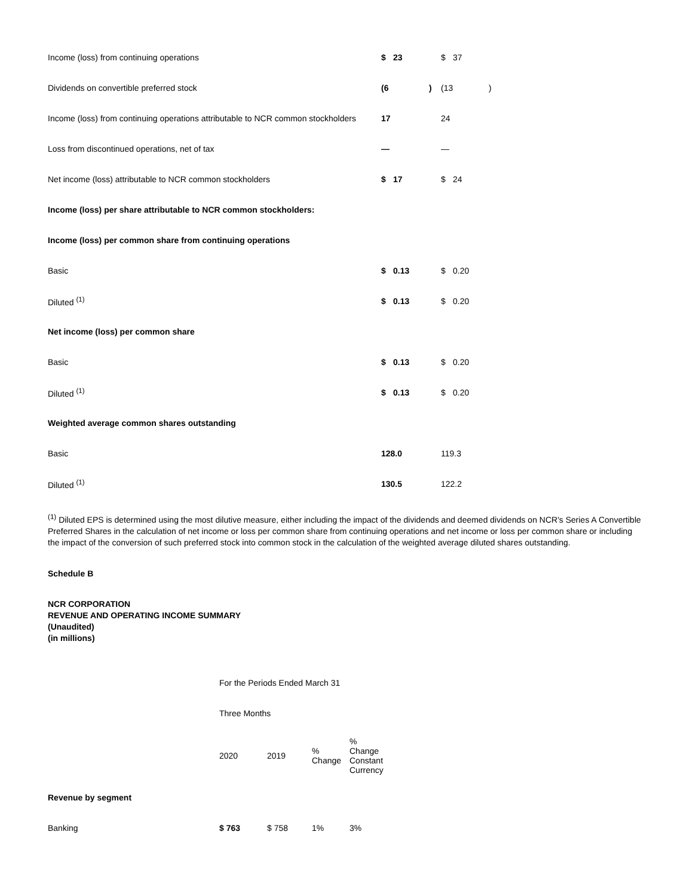| Income (loss) from continuing operations | $ | 23 | | $ | 37 | |
| Dividends on convertible preferred stock | (6 | | ) | (13 | | ) |
| Income (loss) from continuing operations attributable to NCR common stockholders | 17 | | | 24 | | |
| Loss from discontinued operations, net of tax | — | | | — | | |
| Net income (loss) attributable to NCR common stockholders | $ | 17 | | $ | 24 | |
| Income (loss) per share attributable to NCR common stockholders: | | | | | | |
| Income (loss) per common share from continuing operations | | | | | | |
| Basic | $ | 0.13 | | $ | 0.20 | |
| Diluted <sup>(1)</sup> | $ | 0.13 | | $ | 0.20 | |
| Net income (loss) per common share | | | | | | |
| Basic | $ | 0.13 | | $ | 0.20 | |
| Diluted <sup>(1)</sup> | $ | 0.13 | | $ | 0.20 | |
| Weighted average common shares outstanding | | | | | | |
| Basic | 128.0 | | | 119.3 | | |
| Diluted <sup>(1)</sup> | 130.5 | | | 122.2 | | |
<sup>(1)</sup> Diluted EPS is determined using the most dilutive measure, either including the impact of the dividends and deemed dividends on NCR's Series A Convertible Preferred Shares in the calculation of net income or loss per common share from continuing operations and net income or loss per common share or including the impact of the conversion of such preferred stock into common stock in the calculation of the weighted average diluted shares outstanding.
Schedule B
NCR CORPORATION
REVENUE AND OPERATING INCOME SUMMARY
(Unaudited)
(in millions)
| | For the Periods Ended March 31 | | | |
| | Three Months | | | |
| | 2020 | 2019 | % Change | % Change Constant Currency |
| Revenue by segment | | | | |
| Banking | $ 763 | $ 758 | 1% | 3% |